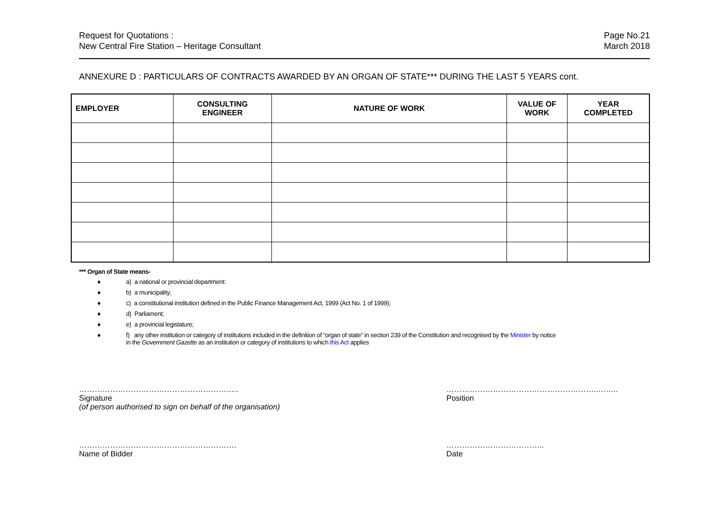Request for Quotations :
New Central Fire Station – Heritage Consultant
Page No.21
March 2018
ANNEXURE D : PARTICULARS OF CONTRACTS AWARDED BY AN ORGAN OF STATE*** DURING THE LAST 5 YEARS cont.
| EMPLOYER | CONSULTING ENGINEER | NATURE OF WORK | VALUE OF WORK | YEAR COMPLETED |
| --- | --- | --- | --- | --- |
*** Organ of State means-
♦ a) a national or provincial department:
♦ b) a municipality;
♦ c) a constitutional institution defined in the Public Finance Management Act, 1999 (Act No. 1 of 1999);
♦ d) Parliament;
♦ e) a provincial legislature;
♦ f) any other institution or category of institutions included in the definition of “organ of state” in section 239 of the Constitution and recognised by the Minister by notice
in the Government Gazette as an institution or category of institutions to which this Act applies
……………………………………………………..
Signature
(of person authorised to sign on behalf of the organisation)
…………………………………………………..……..
Position
…………………………………………………….
Name of Bidder
………………………………..
Date